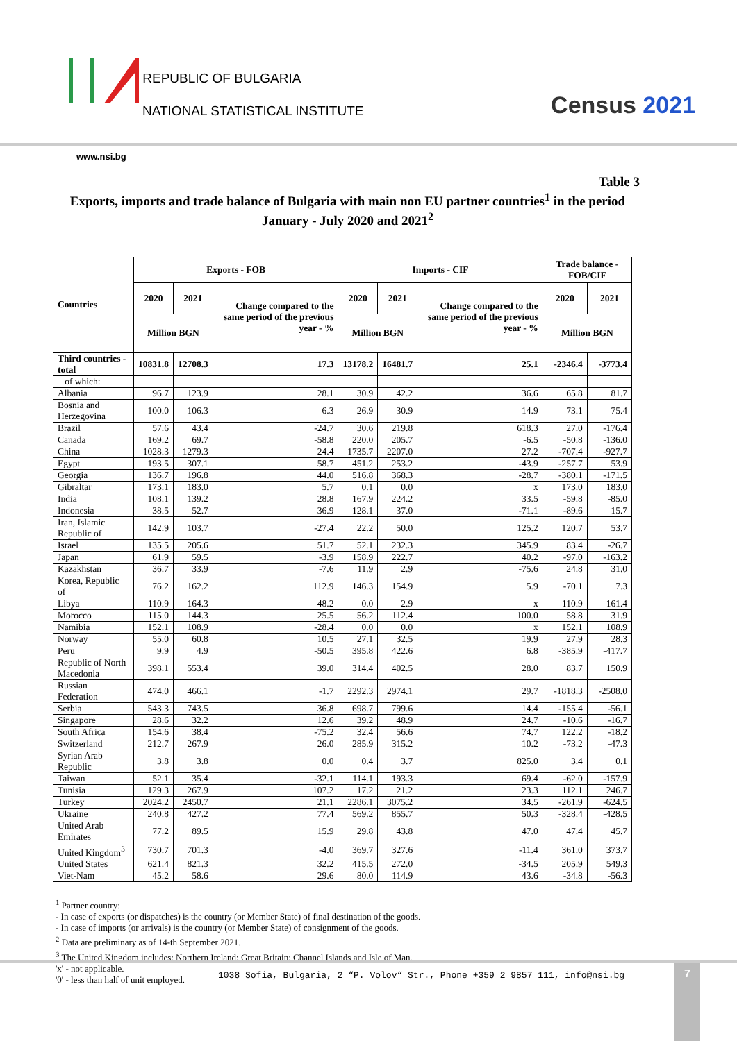REPUBLIC OF BULGARIA
NATIONAL STATISTICAL INSTITUTE
Census 2021
www.nsi.bg
Table 3
Exports, imports and trade balance of Bulgaria with main non EU partner countries<sup>1</sup> in the period January - July 2020 and 2021<sup>2</sup>
| Countries | Exports - FOB | | | Imports - CIF | | | Trade balance - FOB/CIF | |
| --- | --- | --- | --- | --- | --- | --- | --- | --- |
| | 2020 | 2021 | Change compared to the same period of the previous year - % | 2020 | 2021 | Change compared to the same period of the previous year - % | 2020 | 2021 |
| | Million BGN | | | Million BGN | | | Million BGN | |
| Third countries -total | 10831.8 | 12708.3 | 17.3 | 13178.2 | 16481.7 | 25.1 | -2346.4 | -3773.4 |
| of which: | | | | | | | | |
| Albania | 96.7 | 123.9 | 28.1 | 30.9 | 42.2 | 36.6 | 65.8 | 81.7 |
| Bosnia and Herzegovina | 100.0 | 106.3 | 6.3 | 26.9 | 30.9 | 14.9 | 73.1 | 75.4 |
| Brazil | 57.6 | 43.4 | -24.7 | 30.6 | 219.8 | 618.3 | 27.0 | -176.4 |
| Canada | 169.2 | 69.7 | -58.8 | 220.0 | 205.7 | -6.5 | -50.8 | -136.0 |
| China | 1028.3 | 1279.3 | 24.4 | 1735.7 | 2207.0 | 27.2 | -707.4 | -927.7 |
| Egypt | 193.5 | 307.1 | 58.7 | 451.2 | 253.2 | -43.9 | -257.7 | 53.9 |
| Georgia | 136.7 | 196.8 | 44.0 | 516.8 | 368.3 | -28.7 | -380.1 | -171.5 |
| Gibraltar | 173.1 | 183.0 | 5.7 | 0.1 | 0.0 | x | 173.0 | 183.0 |
| India | 108.1 | 139.2 | 28.8 | 167.9 | 224.2 | 33.5 | -59.8 | -85.0 |
| Indonesia | 38.5 | 52.7 | 36.9 | 128.1 | 37.0 | -71.1 | -89.6 | 15.7 |
| Iran, Islamic Republic of | 142.9 | 103.7 | -27.4 | 22.2 | 50.0 | 125.2 | 120.7 | 53.7 |
| Israel | 135.5 | 205.6 | 51.7 | 52.1 | 232.3 | 345.9 | 83.4 | -26.7 |
| Japan | 61.9 | 59.5 | -3.9 | 158.9 | 222.7 | 40.2 | -97.0 | -163.2 |
| Kazakhstan | 36.7 | 33.9 | -7.6 | 11.9 | 2.9 | -75.6 | 24.8 | 31.0 |
| Korea, Republic of | 76.2 | 162.2 | 112.9 | 146.3 | 154.9 | 5.9 | -70.1 | 7.3 |
| Libya | 110.9 | 164.3 | 48.2 | 0.0 | 2.9 | x | 110.9 | 161.4 |
| Morocco | 115.0 | 144.3 | 25.5 | 56.2 | 112.4 | 100.0 | 58.8 | 31.9 |
| Namibia | 152.1 | 108.9 | -28.4 | 0.0 | 0.0 | x | 152.1 | 108.9 |
| Norway | 55.0 | 60.8 | 10.5 | 27.1 | 32.5 | 19.9 | 27.9 | 28.3 |
| Peru | 9.9 | 4.9 | -50.5 | 395.8 | 422.6 | 6.8 | -385.9 | -417.7 |
| Republic of North Macedonia | 398.1 | 553.4 | 39.0 | 314.4 | 402.5 | 28.0 | 83.7 | 150.9 |
| Russian Federation | 474.0 | 466.1 | -1.7 | 2292.3 | 2974.1 | 29.7 | -1818.3 | -2508.0 |
| Serbia | 543.3 | 743.5 | 36.8 | 698.7 | 799.6 | 14.4 | -155.4 | -56.1 |
| Singapore | 28.6 | 32.2 | 12.6 | 39.2 | 48.9 | 24.7 | -10.6 | -16.7 |
| South Africa | 154.6 | 38.4 | -75.2 | 32.4 | 56.6 | 74.7 | 122.2 | -18.2 |
| Switzerland | 212.7 | 267.9 | 26.0 | 285.9 | 315.2 | 10.2 | -73.2 | -47.3 |
| Syrian Arab Republic | 3.8 | 3.8 | 0.0 | 0.4 | 3.7 | 825.0 | 3.4 | 0.1 |
| Taiwan | 52.1 | 35.4 | -32.1 | 114.1 | 193.3 | 69.4 | -62.0 | -157.9 |
| Tunisia | 129.3 | 267.9 | 107.2 | 17.2 | 21.2 | 23.3 | 112.1 | 246.7 |
| Turkey | 2024.2 | 2450.7 | 21.1 | 2286.1 | 3075.2 | 34.5 | -261.9 | -624.5 |
| Ukraine | 240.8 | 427.2 | 77.4 | 569.2 | 855.7 | 50.3 | -328.4 | -428.5 |
| United Arab Emirates | 77.2 | 89.5 | 15.9 | 29.8 | 43.8 | 47.0 | 47.4 | 45.7 |
| United Kingdom<sup>3</sup> | 730.7 | 701.3 | -4.0 | 369.7 | 327.6 | -11.4 | 361.0 | 373.7 |
| United States | 621.4 | 821.3 | 32.2 | 415.5 | 272.0 | -34.5 | 205.9 | 549.3 |
| Viet-Nam | 45.2 | 58.6 | 29.6 | 80.0 | 114.9 | 43.6 | -34.8 | -56.3 |
<sup>1</sup> Partner country:
- In case of exports (or dispatches) is the country (or Member State) of final destination of the goods.
- In case of imports (or arrivals) is the country (or Member State) of consignment of the goods.
<sup>2</sup> Data are preliminary as of 14-th September 2021.
<sup>3</sup> The United Kingdom includes: Northern Ireland; Great Britain; Channel Islands and Isle of Man.
'x' - not applicable.
'0' - less than half of unit employed.
1038 Sofia, Bulgaria, 2 “P. Volov“ Str., Phone +359 2 9857 111, info@nsi.bg 7